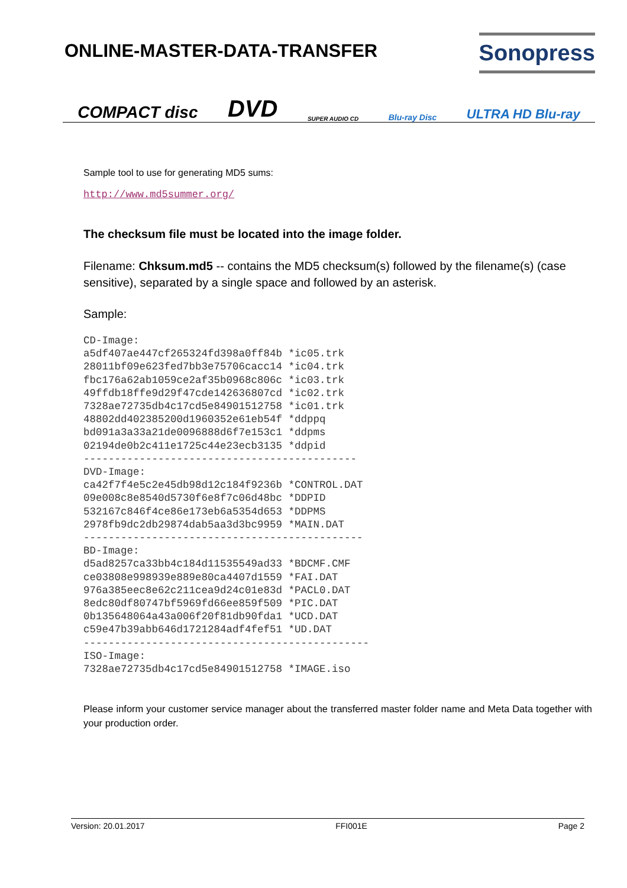ONLINE-MASTER-DATA-TRANSFER Sonopress
COMPACT disc DVD SUPER AUDIO CD Blu-ray Disc ULTRA HD Blu-ray
Sample tool to use for generating MD5 sums:
http://www.md5summer.org/
The checksum file must be located into the image folder.
Filename: Chksum.md5 -- contains the MD5 checksum(s) followed by the filename(s) (case sensitive), separated by a single space and followed by an asterisk.
Sample:
CD-Image:
a5df407ae447cf265324fd398a0ff84b *ic05.trk
28011bf09e623fed7bb3e75706cacc14 *ic04.trk
fbc176a62ab1059ce2af35b0968c806c *ic03.trk
49ffdb18ffe9d29f47cde142636807cd *ic02.trk
7328ae72735db4c17cd5e84901512758 *ic01.trk
48802dd402385200d1960352e61eb54f *ddppq
bd091a3a33a21de0096888d6f7e153c1 *ddpms
02194de0b2c411e1725c44e23ecb3135 *ddpid
--------------------------------------------
DVD-Image:
ca42f7f4e5c2e45db98d12c184f9236b *CONTROL.DAT
09e008c8e8540d5730f6e8f7c06d48bc *DDPID
532167c846f4ce86e173eb6a5354d653 *DDPMS
2978fb9dc2db29874dab5aa3d3bc9959 *MAIN.DAT
---------------------------------------------
BD-Image:
d5ad8257ca33bb4c184d11535549ad33 *BDCMF.CMF
ce03808e998939e889e80ca4407d1559 *FAI.DAT
976a385eec8e62c211cea9d24c01e83d *PACL0.DAT
8edc80df80747bf5969fd66ee859f509 *PIC.DAT
0b135648064a43a006f20f81db90fda1 *UCD.DAT
c59e47b39abb646d1721284adf4fef51 *UD.DAT
----------------------------------------------
ISO-Image:
7328ae72735db4c17cd5e84901512758 *IMAGE.iso
Please inform your customer service manager about the transferred master folder name and Meta Data together with your production order.
Version: 20.01.2017 FFI001E Page 2